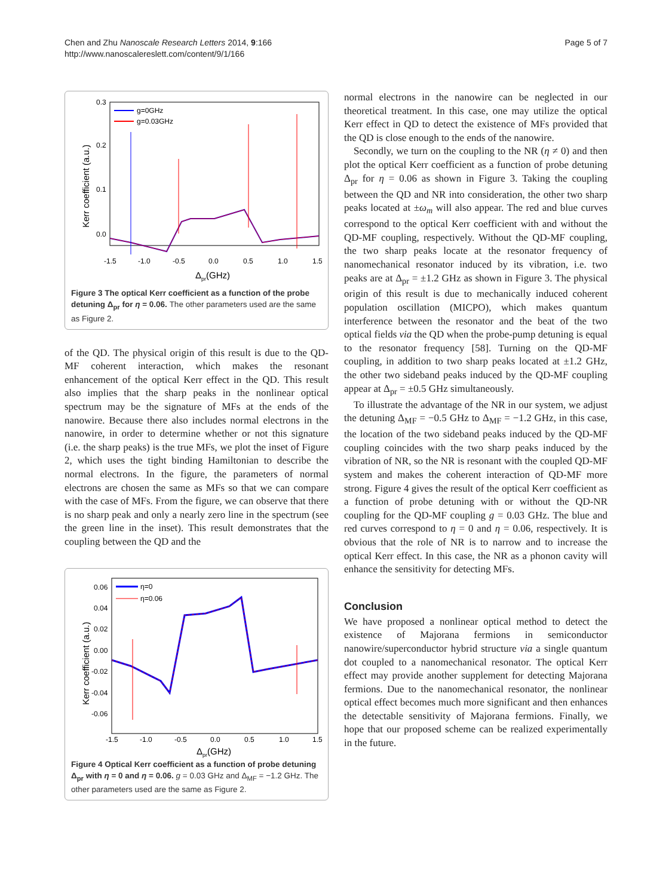Chen and Zhu Nanoscale Research Letters 2014, 9:166
http://www.nanoscalereslett.com/content/9/1/166
Page 5 of 7
0.3
0.2
0.1
0.0
-1.5
-1.0
-0.5
0.0
0.5
1.0
1.5
Δpr(GHz)
Kerr coefficient (a.u.)
g=0GHz
g=0.03GHz
Figure 3 The optical Kerr coefficient as a function of the probe detuning Δ<sub>pr</sub> for η = 0.06. The other parameters used are the same as Figure 2.
of the QD. The physical origin of this result is due to the QD-MF coherent interaction, which makes the resonant enhancement of the optical Kerr effect in the QD. This result also implies that the sharp peaks in the nonlinear optical spectrum may be the signature of MFs at the ends of the nanowire. Because there also includes normal electrons in the nanowire, in order to determine whether or not this signature (i.e. the sharp peaks) is the true MFs, we plot the inset of Figure 2, which uses the tight binding Hamiltonian to describe the normal electrons. In the figure, the parameters of normal electrons are chosen the same as MFs so that we can compare with the case of MFs. From the figure, we can observe that there is no sharp peak and only a nearly zero line in the spectrum (see the green line in the inset). This result demonstrates that the coupling between the QD and the
0.06
0.04
0.02
0.00
-0.02
-0.04
-0.06
-1.5
-1.0
-0.5
0.0
0.5
1.0
1.5
Δpr(GHz)
Kerr coefficient (a.u.)
η=0
η=0.06
Figure 4 Optical Kerr coefficient as a function of probe detuning Δ<sub>pr</sub> with η = 0 and η = 0.06. g = 0.03 GHz and Δ<sub>MF</sub> = −1.2 GHz. The other parameters used are the same as Figure 2.
normal electrons in the nanowire can be neglected in our theoretical treatment. In this case, one may utilize the optical Kerr effect in QD to detect the existence of MFs provided that the QD is close enough to the ends of the nanowire.
Secondly, we turn on the coupling to the NR (η ≠ 0) and then plot the optical Kerr coefficient as a function of probe detuning Δ<sub>pr</sub> for η = 0.06 as shown in Figure 3. Taking the coupling between the QD and NR into consideration, the other two sharp peaks located at ±ω<sub>m</sub> will also appear. The red and blue curves correspond to the optical Kerr coefficient with and without the QD-MF coupling, respectively. Without the QD-MF coupling, the two sharp peaks locate at the resonator frequency of nanomechanical resonator induced by its vibration, i.e. two peaks are at Δ<sub>pr</sub> = ±1.2 GHz as shown in Figure 3. The physical origin of this result is due to mechanically induced coherent population oscillation (MICPO), which makes quantum interference between the resonator and the beat of the two optical fields via the QD when the probe-pump detuning is equal to the resonator frequency [58]. Turning on the QD-MF coupling, in addition to two sharp peaks located at ±1.2 GHz, the other two sideband peaks induced by the QD-MF coupling appear at Δ<sub>pr</sub> = ±0.5 GHz simultaneously.
To illustrate the advantage of the NR in our system, we adjust the detuning Δ<sub>MF</sub> = −0.5 GHz to Δ<sub>MF</sub> = −1.2 GHz, in this case, the location of the two sideband peaks induced by the QD-MF coupling coincides with the two sharp peaks induced by the vibration of NR, so the NR is resonant with the coupled QD-MF system and makes the coherent interaction of QD-MF more strong. Figure 4 gives the result of the optical Kerr coefficient as a function of probe detuning with or without the QD-NR coupling for the QD-MF coupling g = 0.03 GHz. The blue and red curves correspond to η = 0 and η = 0.06, respectively. It is obvious that the role of NR is to narrow and to increase the optical Kerr effect. In this case, the NR as a phonon cavity will enhance the sensitivity for detecting MFs.
Conclusion
We have proposed a nonlinear optical method to detect the existence of Majorana fermions in semiconductor nanowire/superconductor hybrid structure via a single quantum dot coupled to a nanomechanical resonator. The optical Kerr effect may provide another supplement for detecting Majorana fermions. Due to the nanomechanical resonator, the nonlinear optical effect becomes much more significant and then enhances the detectable sensitivity of Majorana fermions. Finally, we hope that our proposed scheme can be realized experimentally in the future.